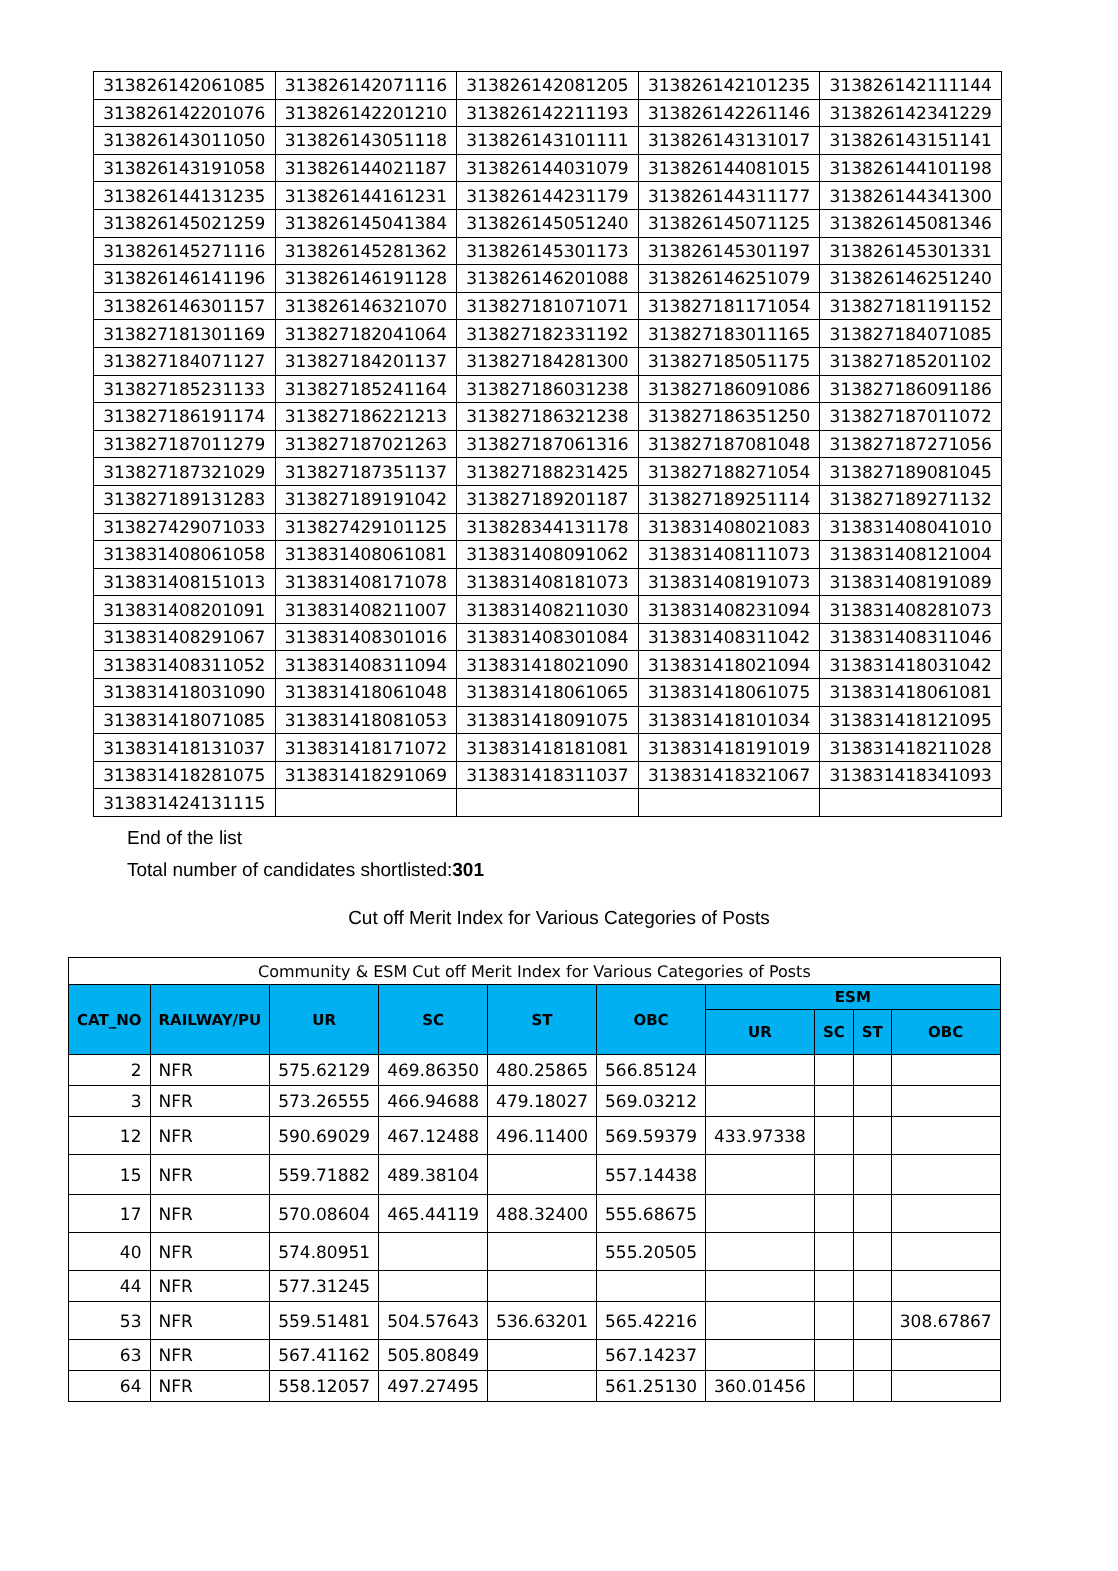| 313826142061085 | 313826142071116 | 313826142081205 | 313826142101235 | 313826142111144 |
| 313826142201076 | 313826142201210 | 313826142211193 | 313826142261146 | 313826142341229 |
| 313826143011050 | 313826143051118 | 313826143101111 | 313826143131017 | 313826143151141 |
| 313826143191058 | 313826144021187 | 313826144031079 | 313826144081015 | 313826144101198 |
| 313826144131235 | 313826144161231 | 313826144231179 | 313826144311177 | 313826144341300 |
| 313826145021259 | 313826145041384 | 313826145051240 | 313826145071125 | 313826145081346 |
| 313826145271116 | 313826145281362 | 313826145301173 | 313826145301197 | 313826145301331 |
| 313826146141196 | 313826146191128 | 313826146201088 | 313826146251079 | 313826146251240 |
| 313826146301157 | 313826146321070 | 313827181071071 | 313827181171054 | 313827181191152 |
| 313827181301169 | 313827182041064 | 313827182331192 | 313827183011165 | 313827184071085 |
| 313827184071127 | 313827184201137 | 313827184281300 | 313827185051175 | 313827185201102 |
| 313827185231133 | 313827185241164 | 313827186031238 | 313827186091086 | 313827186091186 |
| 313827186191174 | 313827186221213 | 313827186321238 | 313827186351250 | 313827187011072 |
| 313827187011279 | 313827187021263 | 313827187061316 | 313827187081048 | 313827187271056 |
| 313827187321029 | 313827187351137 | 313827188231425 | 313827188271054 | 313827189081045 |
| 313827189131283 | 313827189191042 | 313827189201187 | 313827189251114 | 313827189271132 |
| 313827429071033 | 313827429101125 | 313828344131178 | 313831408021083 | 313831408041010 |
| 313831408061058 | 313831408061081 | 313831408091062 | 313831408111073 | 313831408121004 |
| 313831408151013 | 313831408171078 | 313831408181073 | 313831408191073 | 313831408191089 |
| 313831408201091 | 313831408211007 | 313831408211030 | 313831408231094 | 313831408281073 |
| 313831408291067 | 313831408301016 | 313831408301084 | 313831408311042 | 313831408311046 |
| 313831408311052 | 313831408311094 | 313831418021090 | 313831418021094 | 313831418031042 |
| 313831418031090 | 313831418061048 | 313831418061065 | 313831418061075 | 313831418061081 |
| 313831418071085 | 313831418081053 | 313831418091075 | 313831418101034 | 313831418121095 |
| 313831418131037 | 313831418171072 | 313831418181081 | 313831418191019 | 313831418211028 |
| 313831418281075 | 313831418291069 | 313831418311037 | 313831418321067 | 313831418341093 |
| 313831424131115 | | | | |
End of the list
Total number of candidates shortlisted:301
Cut off Merit Index for Various Categories of Posts
| Community & ESM Cut off Merit Index for Various Categories of Posts | | | | | | | | | |
| CAT_NO | RAILWAY/PU | UR | SC | ST | OBC | ESM | | | |
| | | | | | | UR | SC | ST | OBC |
| 2 | NFR | 575.62129 | 469.86350 | 480.25865 | 566.85124 | | | | |
| 3 | NFR | 573.26555 | 466.94688 | 479.18027 | 569.03212 | | | | |
| 12 | NFR | 590.69029 | 467.12488 | 496.11400 | 569.59379 | 433.97338 | | | |
| 15 | NFR | 559.71882 | 489.38104 | | 557.14438 | | | | |
| 17 | NFR | 570.08604 | 465.44119 | 488.32400 | 555.68675 | | | | |
| 40 | NFR | 574.80951 | | | 555.20505 | | | | |
| 44 | NFR | 577.31245 | | | | | | | |
| 53 | NFR | 559.51481 | 504.57643 | 536.63201 | 565.42216 | | | | 308.67867 |
| 63 | NFR | 567.41162 | 505.80849 | | 567.14237 | | | | |
| 64 | NFR | 558.12057 | 497.27495 | | 561.25130 | 360.01456 | | | |